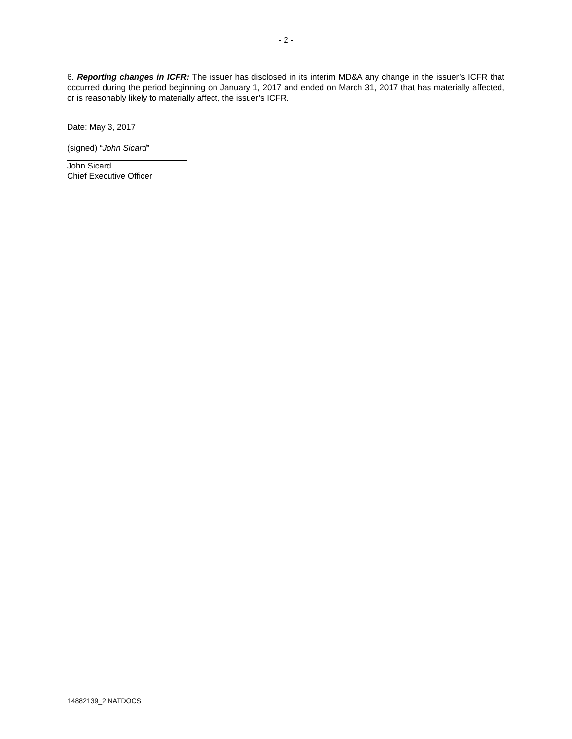- 2 -
6. Reporting changes in ICFR: The issuer has disclosed in its interim MD&A any change in the issuer’s ICFR that occurred during the period beginning on January 1, 2017 and ended on March 31, 2017 that has materially affected, or is reasonably likely to materially affect, the issuer’s ICFR.
Date: May 3, 2017
(signed) “John Sicard”
John Sicard
Chief Executive Officer
14882139_2|NATDOCS